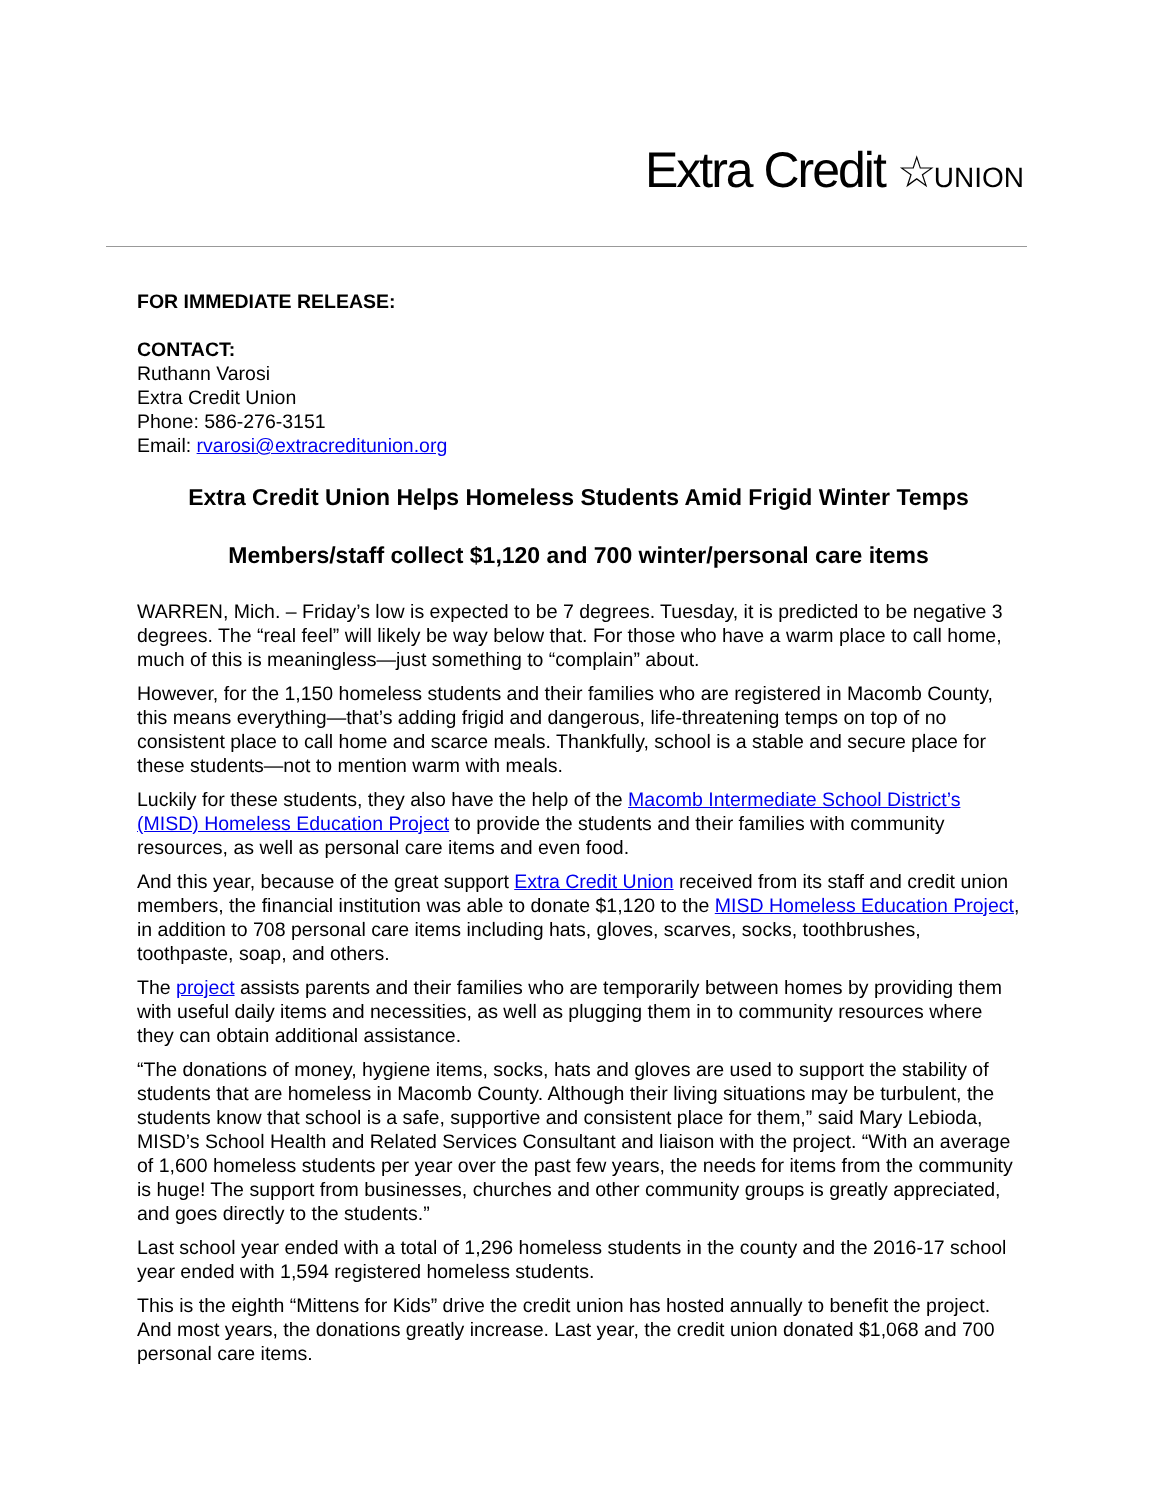Extra Credit ☆UNION
FOR IMMEDIATE RELEASE:
CONTACT:
Ruthann Varosi
Extra Credit Union
Phone: 586-276-3151
Email: rvarosi@extracreditunion.org
Extra Credit Union Helps Homeless Students Amid Frigid Winter Temps
Members/staff collect $1,120 and 700 winter/personal care items
WARREN, Mich. – Friday’s low is expected to be 7 degrees. Tuesday, it is predicted to be negative 3 degrees. The “real feel” will likely be way below that. For those who have a warm place to call home, much of this is meaningless—just something to “complain” about.
However, for the 1,150 homeless students and their families who are registered in Macomb County, this means everything—that’s adding frigid and dangerous, life-threatening temps on top of no consistent place to call home and scarce meals. Thankfully, school is a stable and secure place for these students—not to mention warm with meals.
Luckily for these students, they also have the help of the Macomb Intermediate School District’s (MISD) Homeless Education Project to provide the students and their families with community resources, as well as personal care items and even food.
And this year, because of the great support Extra Credit Union received from its staff and credit union members, the financial institution was able to donate $1,120 to the MISD Homeless Education Project, in addition to 708 personal care items including hats, gloves, scarves, socks, toothbrushes, toothpaste, soap, and others.
The project assists parents and their families who are temporarily between homes by providing them with useful daily items and necessities, as well as plugging them in to community resources where they can obtain additional assistance.
“The donations of money, hygiene items, socks, hats and gloves are used to support the stability of students that are homeless in Macomb County. Although their living situations may be turbulent, the students know that school is a safe, supportive and consistent place for them,” said Mary Lebioda, MISD’s School Health and Related Services Consultant and liaison with the project. “With an average of 1,600 homeless students per year over the past few years, the needs for items from the community is huge! The support from businesses, churches and other community groups is greatly appreciated, and goes directly to the students.”
Last school year ended with a total of 1,296 homeless students in the county and the 2016-17 school year ended with 1,594 registered homeless students.
This is the eighth “Mittens for Kids” drive the credit union has hosted annually to benefit the project. And most years, the donations greatly increase. Last year, the credit union donated $1,068 and 700 personal care items.